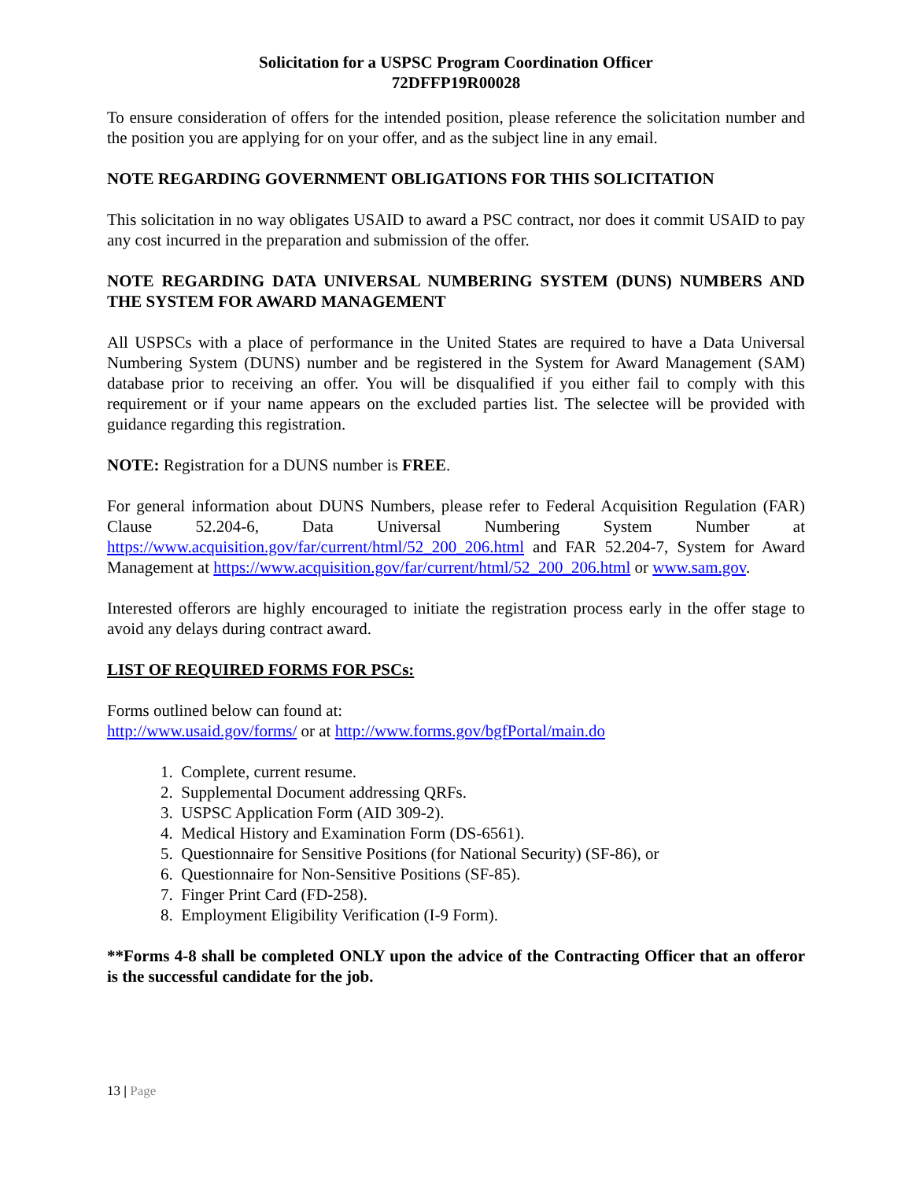Solicitation for a USPSC Program Coordination Officer
72DFFP19R00028
To ensure consideration of offers for the intended position, please reference the solicitation number and the position you are applying for on your offer, and as the subject line in any email.
NOTE REGARDING GOVERNMENT OBLIGATIONS FOR THIS SOLICITATION
This solicitation in no way obligates USAID to award a PSC contract, nor does it commit USAID to pay any cost incurred in the preparation and submission of the offer.
NOTE REGARDING DATA UNIVERSAL NUMBERING SYSTEM (DUNS) NUMBERS AND THE SYSTEM FOR AWARD MANAGEMENT
All USPSCs with a place of performance in the United States are required to have a Data Universal Numbering System (DUNS) number and be registered in the System for Award Management (SAM) database prior to receiving an offer. You will be disqualified if you either fail to comply with this requirement or if your name appears on the excluded parties list. The selectee will be provided with guidance regarding this registration.
NOTE: Registration for a DUNS number is FREE.
For general information about DUNS Numbers, please refer to Federal Acquisition Regulation (FAR) Clause 52.204-6, Data Universal Numbering System Number at https://www.acquisition.gov/far/current/html/52_200_206.html and FAR 52.204-7, System for Award Management at https://www.acquisition.gov/far/current/html/52_200_206.html or www.sam.gov.
Interested offerors are highly encouraged to initiate the registration process early in the offer stage to avoid any delays during contract award.
LIST OF REQUIRED FORMS FOR PSCs:
Forms outlined below can found at:
http://www.usaid.gov/forms/ or at http://www.forms.gov/bgfPortal/main.do
1. Complete, current resume.
2. Supplemental Document addressing QRFs.
3. USPSC Application Form (AID 309-2).
4. Medical History and Examination Form (DS-6561).
5. Questionnaire for Sensitive Positions (for National Security) (SF-86), or
6. Questionnaire for Non-Sensitive Positions (SF-85).
7. Finger Print Card (FD-258).
8. Employment Eligibility Verification (I-9 Form).
**Forms 4-8 shall be completed ONLY upon the advice of the Contracting Officer that an offeror is the successful candidate for the job.
13 | Page